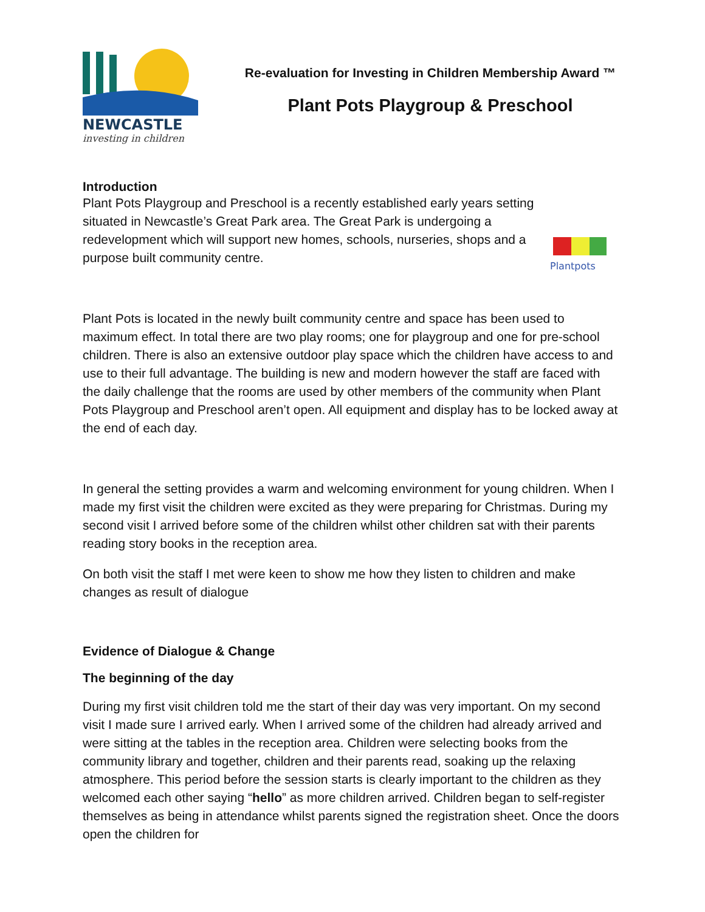NEWCASTLE
investing in children
Re-evaluation for Investing in Children Membership Award ™
Plant Pots Playgroup & Preschool
Introduction
Plant Pots Playgroup and Preschool is a recently established early years setting situated in Newcastle’s Great Park area. The Great Park is undergoing a redevelopment which will support new homes, schools, nurseries, shops and a purpose built community centre.
Plantpots
Plant Pots is located in the newly built community centre and space has been used to maximum effect. In total there are two play rooms; one for playgroup and one for pre-school children. There is also an extensive outdoor play space which the children have access to and use to their full advantage. The building is new and modern however the staff are faced with the daily challenge that the rooms are used by other members of the community when Plant Pots Playgroup and Preschool aren’t open. All equipment and display has to be locked away at the end of each day.
In general the setting provides a warm and welcoming environment for young children. When I made my first visit the children were excited as they were preparing for Christmas. During my second visit I arrived before some of the children whilst other children sat with their parents reading story books in the reception area.
On both visit the staff I met were keen to show me how they listen to children and make changes as result of dialogue
Evidence of Dialogue & Change
The beginning of the day
During my first visit children told me the start of their day was very important. On my second visit I made sure I arrived early. When I arrived some of the children had already arrived and were sitting at the tables in the reception area. Children were selecting books from the community library and together, children and their parents read, soaking up the relaxing atmosphere. This period before the session starts is clearly important to the children as they welcomed each other saying “hello” as more children arrived. Children began to self-register themselves as being in attendance whilst parents signed the registration sheet. Once the doors open the children for